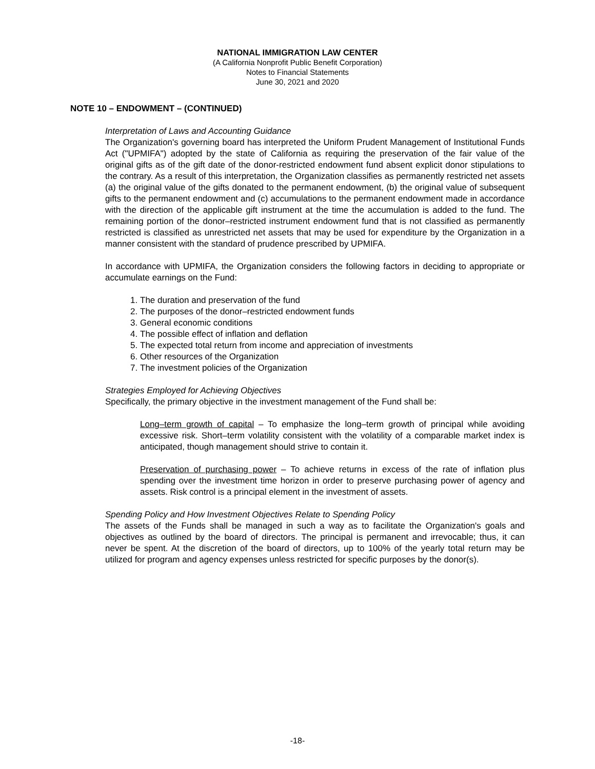NATIONAL IMMIGRATION LAW CENTER
(A California Nonprofit Public Benefit Corporation)
Notes to Financial Statements
June 30, 2021 and 2020
NOTE 10 – ENDOWMENT – (CONTINUED)
Interpretation of Laws and Accounting Guidance
The Organization's governing board has interpreted the Uniform Prudent Management of Institutional Funds Act ("UPMIFA") adopted by the state of California as requiring the preservation of the fair value of the original gifts as of the gift date of the donor-restricted endowment fund absent explicit donor stipulations to the contrary. As a result of this interpretation, the Organization classifies as permanently restricted net assets (a) the original value of the gifts donated to the permanent endowment, (b) the original value of subsequent gifts to the permanent endowment and (c) accumulations to the permanent endowment made in accordance with the direction of the applicable gift instrument at the time the accumulation is added to the fund. The remaining portion of the donor–restricted instrument endowment fund that is not classified as permanently restricted is classified as unrestricted net assets that may be used for expenditure by the Organization in a manner consistent with the standard of prudence prescribed by UPMIFA.
In accordance with UPMIFA, the Organization considers the following factors in deciding to appropriate or accumulate earnings on the Fund:
1. The duration and preservation of the fund
2. The purposes of the donor–restricted endowment funds
3. General economic conditions
4. The possible effect of inflation and deflation
5. The expected total return from income and appreciation of investments
6. Other resources of the Organization
7. The investment policies of the Organization
Strategies Employed for Achieving Objectives
Specifically, the primary objective in the investment management of the Fund shall be:
Long–term growth of capital – To emphasize the long–term growth of principal while avoiding excessive risk. Short–term volatility consistent with the volatility of a comparable market index is anticipated, though management should strive to contain it.
Preservation of purchasing power – To achieve returns in excess of the rate of inflation plus spending over the investment time horizon in order to preserve purchasing power of agency and assets. Risk control is a principal element in the investment of assets.
Spending Policy and How Investment Objectives Relate to Spending Policy
The assets of the Funds shall be managed in such a way as to facilitate the Organization's goals and objectives as outlined by the board of directors. The principal is permanent and irrevocable; thus, it can never be spent. At the discretion of the board of directors, up to 100% of the yearly total return may be utilized for program and agency expenses unless restricted for specific purposes by the donor(s).
-18-